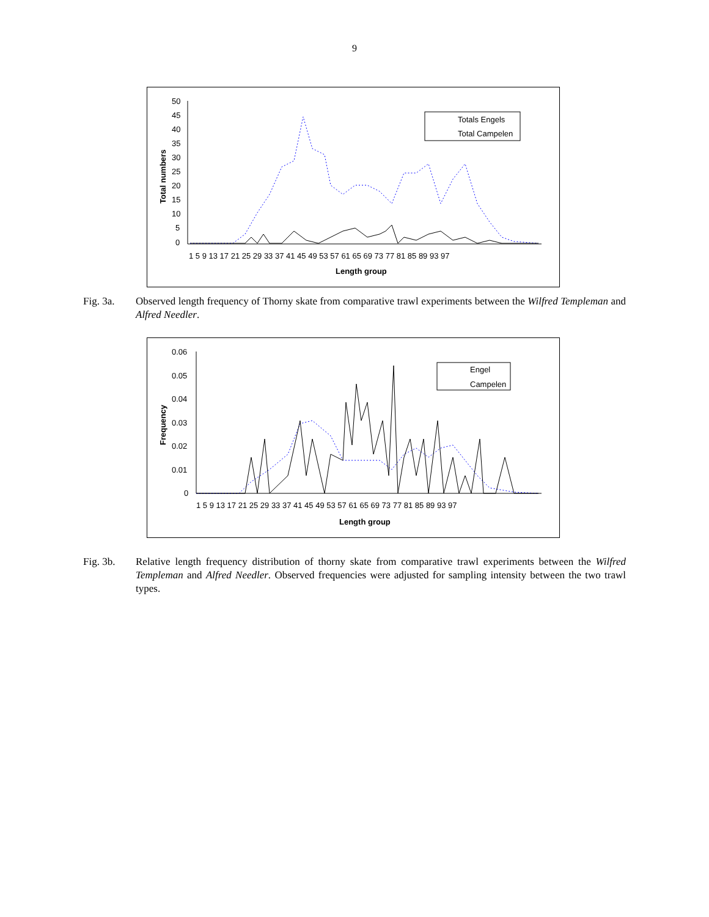9
50
45
40
35
30
25
20
15
10
5
0
1 5 9 13 17 21 25 29 33 37 41 45 49 53 57 61 65 69 73 77 81 85 89 93 97
Length group
Total numbers
Totals Engels
Total Campelen
Fig. 3a. Observed length frequency of Thorny skate from comparative trawl experiments between the Wilfred Templeman and Alfred Needler.
0.06
0.05
0.04
0.03
0.02
0.01
0
1 5 9 13 17 21 25 29 33 37 41 45 49 53 57 61 65 69 73 77 81 85 89 93 97
Length group
Frequency
Engel
Campelen
Fig. 3b. Relative length frequency distribution of thorny skate from comparative trawl experiments between the Wilfred Templeman and Alfred Needler. Observed frequencies were adjusted for sampling intensity between the two trawl types.